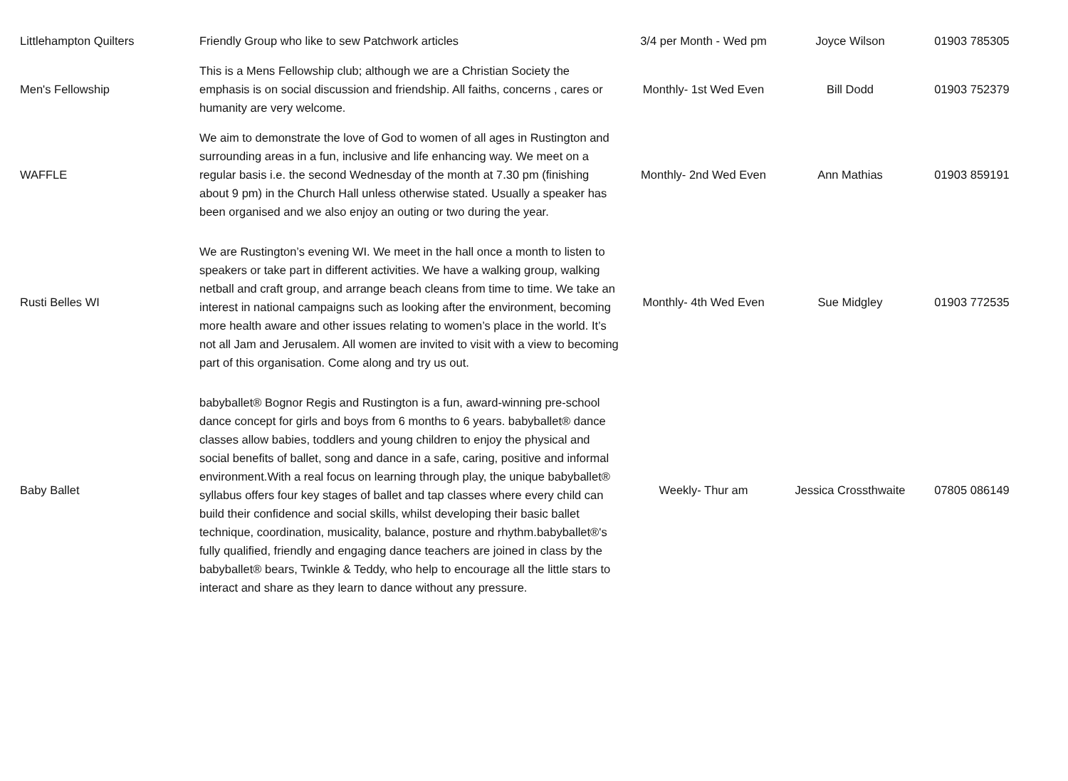| Littlehampton Quilters | Friendly Group who like to sew Patchwork articles | 3/4 per Month - Wed pm | Joyce Wilson | 01903 785305 |
| Men's Fellowship | This is a Mens Fellowship club; although we are a Christian Society the emphasis is on social discussion and friendship. All faiths, concerns , cares or humanity are very welcome. | Monthly- 1st Wed Even | Bill Dodd | 01903 752379 |
| WAFFLE | We aim to demonstrate the love of God to women of all ages in Rustington and surrounding areas in a fun, inclusive and life enhancing way. We meet on a regular basis i.e. the second Wednesday of the month at 7.30 pm (finishing about 9 pm) in the Church Hall unless otherwise stated. Usually a speaker has been organised and we also enjoy an outing or two during the year. | Monthly- 2nd Wed Even | Ann Mathias | 01903 859191 |
| Rusti Belles WI | We are Rustington’s evening WI. We meet in the hall once a month to listen to speakers or take part in different activities. We have a walking group, walking netball and craft group, and arrange beach cleans from time to time. We take an interest in national campaigns such as looking after the environment, becoming more health aware and other issues relating to women’s place in the world. It’s not all Jam and Jerusalem. All women are invited to visit with a view to becoming part of this organisation. Come along and try us out. | Monthly- 4th Wed Even | Sue Midgley | 01903 772535 |
| Baby Ballet | babyballet® Bognor Regis and Rustington is a fun, award-winning pre-school dance concept for girls and boys from 6 months to 6 years. babyballet® dance classes allow babies, toddlers and young children to enjoy the physical and social benefits of ballet, song and dance in a safe, caring, positive and informal environment.With a real focus on learning through play, the unique babyballet® syllabus offers four key stages of ballet and tap classes where every child can build their confidence and social skills, whilst developing their basic ballet technique, coordination, musicality, balance, posture and rhythm.babyballet®'s fully qualified, friendly and engaging dance teachers are joined in class by the babyballet® bears, Twinkle & Teddy, who help to encourage all the little stars to interact and share as they learn to dance without any pressure. | Weekly- Thur am | Jessica Crossthwaite | 07805 086149 |